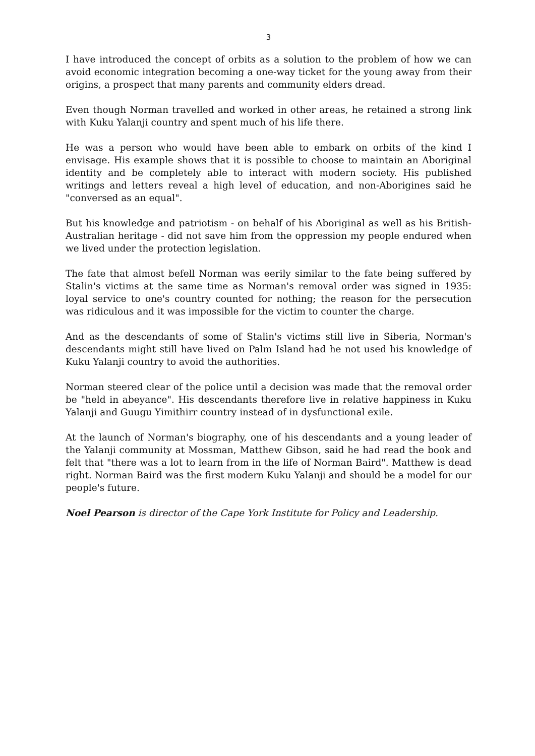3
I have introduced the concept of orbits as a solution to the problem of how we can avoid economic integration becoming a one-way ticket for the young away from their origins, a prospect that many parents and community elders dread.
Even though Norman travelled and worked in other areas, he retained a strong link with Kuku Yalanji country and spent much of his life there.
He was a person who would have been able to embark on orbits of the kind I envisage. His example shows that it is possible to choose to maintain an Aboriginal identity and be completely able to interact with modern society. His published writings and letters reveal a high level of education, and non-Aborigines said he "conversed as an equal".
But his knowledge and patriotism - on behalf of his Aboriginal as well as his British-Australian heritage - did not save him from the oppression my people endured when we lived under the protection legislation.
The fate that almost befell Norman was eerily similar to the fate being suffered by Stalin's victims at the same time as Norman's removal order was signed in 1935: loyal service to one's country counted for nothing; the reason for the persecution was ridiculous and it was impossible for the victim to counter the charge.
And as the descendants of some of Stalin's victims still live in Siberia, Norman's descendants might still have lived on Palm Island had he not used his knowledge of Kuku Yalanji country to avoid the authorities.
Norman steered clear of the police until a decision was made that the removal order be "held in abeyance". His descendants therefore live in relative happiness in Kuku Yalanji and Guugu Yimithirr country instead of in dysfunctional exile.
At the launch of Norman's biography, one of his descendants and a young leader of the Yalanji community at Mossman, Matthew Gibson, said he had read the book and felt that "there was a lot to learn from in the life of Norman Baird". Matthew is dead right. Norman Baird was the first modern Kuku Yalanji and should be a model for our people's future.
Noel Pearson is director of the Cape York Institute for Policy and Leadership.